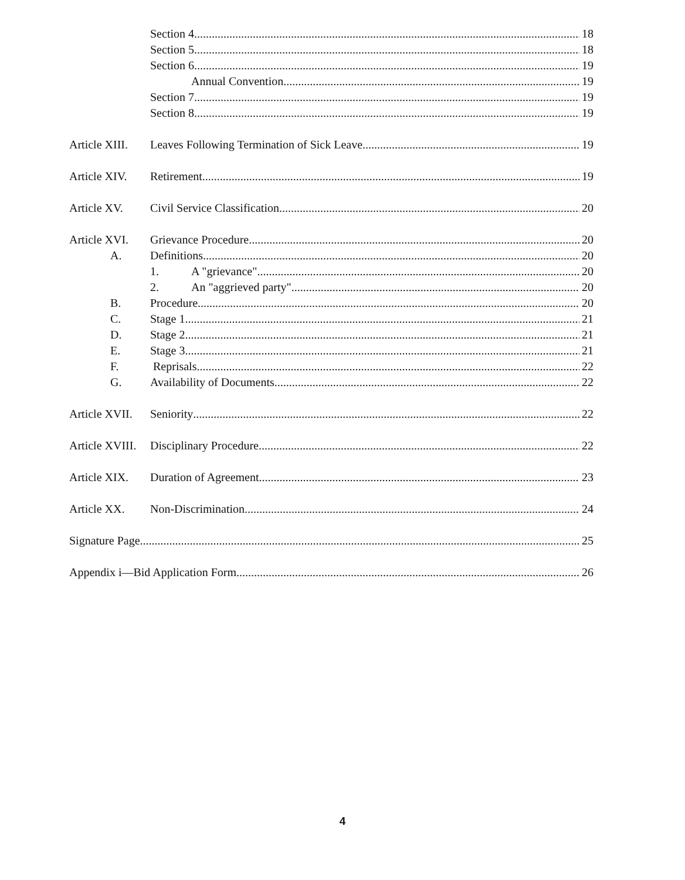Section 4. 18
Section 5. 18
Section 6. 19
Annual Convention 19
Section 7. 19
Section 8. 19
Article XIII.
Leaves Following Termination of Sick Leave 19
Article XIV.
Retirement 19
Article XV. Civil Service Classification 20
Article XVI.
Grievance Procedure 20
A. Definitions 20
1. A "grievance" 20
2. An "aggrieved party" 20
B. Procedure 20
C. Stage 1 21
D. Stage 2 21
E. Stage 3 21
F. Reprisals 22
G. Availability of Documents 22
Article XVII.
Seniority 22
Article XVIII.
Disciplinary Procedure 22
Article XIX.
Duration of Agreement 23
Article XX. Non-Discrimination 24
Signature Page 25
Appendix i—Bid Application Form 26
4